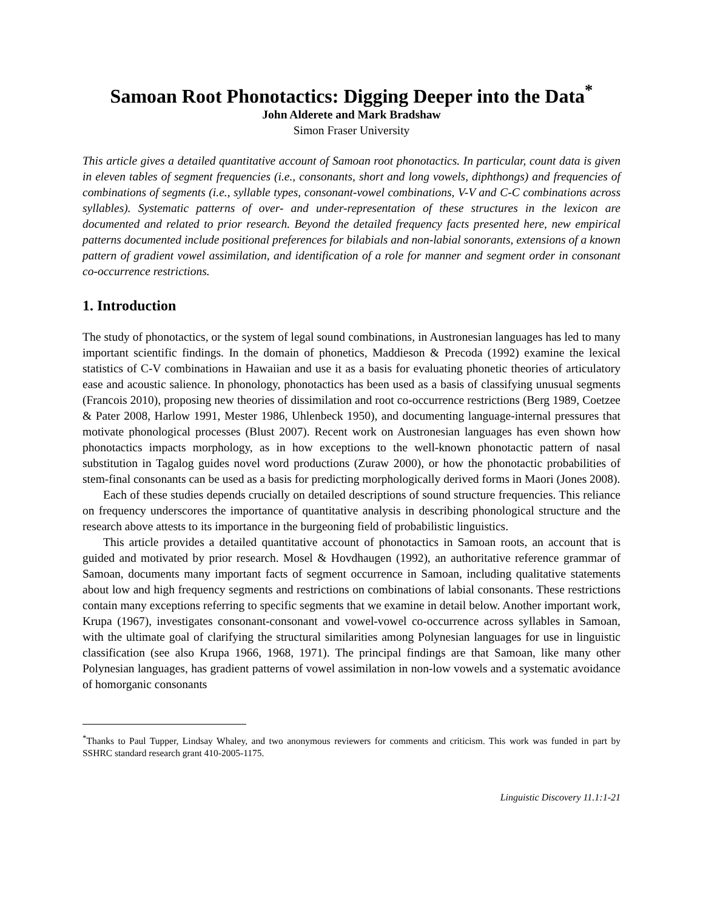Samoan Root Phonotactics: Digging Deeper into the Data<sup>*</sup>
John Alderete and Mark Bradshaw
Simon Fraser University
This article gives a detailed quantitative account of Samoan root phonotactics. In particular, count data is given in eleven tables of segment frequencies (i.e., consonants, short and long vowels, diphthongs) and frequencies of combinations of segments (i.e., syllable types, consonant-vowel combinations, V-V and C-C combinations across syllables). Systematic patterns of over- and under-representation of these structures in the lexicon are documented and related to prior research. Beyond the detailed frequency facts presented here, new empirical patterns documented include positional preferences for bilabials and non-labial sonorants, extensions of a known pattern of gradient vowel assimilation, and identification of a role for manner and segment order in consonant co-occurrence restrictions.
1. Introduction
The study of phonotactics, or the system of legal sound combinations, in Austronesian languages has led to many important scientific findings. In the domain of phonetics, Maddieson & Precoda (1992) examine the lexical statistics of C-V combinations in Hawaiian and use it as a basis for evaluating phonetic theories of articulatory ease and acoustic salience. In phonology, phonotactics has been used as a basis of classifying unusual segments (Francois 2010), proposing new theories of dissimilation and root co-occurrence restrictions (Berg 1989, Coetzee & Pater 2008, Harlow 1991, Mester 1986, Uhlenbeck 1950), and documenting language-internal pressures that motivate phonological processes (Blust 2007). Recent work on Austronesian languages has even shown how phonotactics impacts morphology, as in how exceptions to the well-known phonotactic pattern of nasal substitution in Tagalog guides novel word productions (Zuraw 2000), or how the phonotactic probabilities of stem-final consonants can be used as a basis for predicting morphologically derived forms in Maori (Jones 2008).
Each of these studies depends crucially on detailed descriptions of sound structure frequencies. This reliance on frequency underscores the importance of quantitative analysis in describing phonological structure and the research above attests to its importance in the burgeoning field of probabilistic linguistics.
This article provides a detailed quantitative account of phonotactics in Samoan roots, an account that is guided and motivated by prior research. Mosel & Hovdhaugen (1992), an authoritative reference grammar of Samoan, documents many important facts of segment occurrence in Samoan, including qualitative statements about low and high frequency segments and restrictions on combinations of labial consonants. These restrictions contain many exceptions referring to specific segments that we examine in detail below. Another important work, Krupa (1967), investigates consonant-consonant and vowel-vowel co-occurrence across syllables in Samoan, with the ultimate goal of clarifying the structural similarities among Polynesian languages for use in linguistic classification (see also Krupa 1966, 1968, 1971). The principal findings are that Samoan, like many other Polynesian languages, has gradient patterns of vowel assimilation in non-low vowels and a systematic avoidance of homorganic consonants
<sup>*</sup> Thanks to Paul Tupper, Lindsay Whaley, and two anonymous reviewers for comments and criticism. This work was funded in part by SSHRC standard research grant 410-2005-1175.
Linguistic Discovery 11.1:1-21